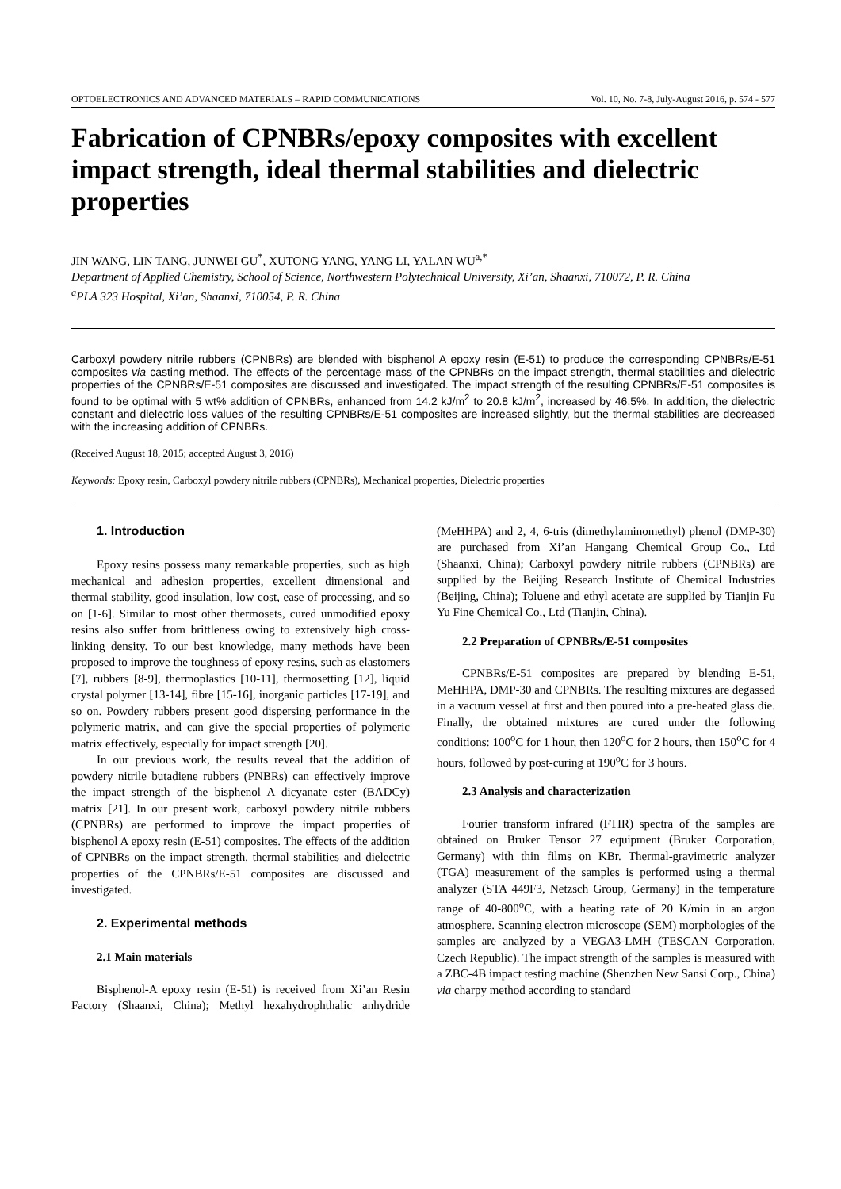OPTOELECTRONICS AND ADVANCED MATERIALS – RAPID COMMUNICATIONS Vol. 10, No. 7-8, July-August 2016, p. 574 - 577
Fabrication of CPNBRs/epoxy composites with excellent impact strength, ideal thermal stabilities and dielectric properties
JIN WANG, LIN TANG, JUNWEI GU<sup>*</sup>, XUTONG YANG, YANG LI, YALAN WU<sup>a,*</sup>
Department of Applied Chemistry, School of Science, Northwestern Polytechnical University, Xi’an, Shaanxi, 710072, P. R. China
<sup>a</sup> PLA 323 Hospital, Xi’an, Shaanxi, 710054, P. R. China
Carboxyl powdery nitrile rubbers (CPNBRs) are blended with bisphenol A epoxy resin (E-51) to produce the corresponding CPNBRs/E-51 composites via casting method. The effects of the percentage mass of the CPNBRs on the impact strength, thermal stabilities and dielectric properties of the CPNBRs/E-51 composites are discussed and investigated. The impact strength of the resulting CPNBRs/E-51 composites is found to be optimal with 5 wt% addition of CPNBRs, enhanced from 14.2 kJ/m<sup>2</sup> to 20.8 kJ/m<sup>2</sup>, increased by 46.5%. In addition, the dielectric constant and dielectric loss values of the resulting CPNBRs/E-51 composites are increased slightly, but the thermal stabilities are decreased with the increasing addition of CPNBRs.
(Received August 18, 2015; accepted August 3, 2016)
Keywords: Epoxy resin, Carboxyl powdery nitrile rubbers (CPNBRs), Mechanical properties, Dielectric properties
1. Introduction
Epoxy resins possess many remarkable properties, such as high mechanical and adhesion properties, excellent dimensional and thermal stability, good insulation, low cost, ease of processing, and so on [1-6]. Similar to most other thermosets, cured unmodified epoxy resins also suffer from brittleness owing to extensively high cross-linking density. To our best knowledge, many methods have been proposed to improve the toughness of epoxy resins, such as elastomers [7], rubbers [8-9], thermoplastics [10-11], thermosetting [12], liquid crystal polymer [13-14], fibre [15-16], inorganic particles [17-19], and so on. Powdery rubbers present good dispersing performance in the polymeric matrix, and can give the special properties of polymeric matrix effectively, especially for impact strength [20].
In our previous work, the results reveal that the addition of powdery nitrile butadiene rubbers (PNBRs) can effectively improve the impact strength of the bisphenol A dicyanate ester (BADCy) matrix [21]. In our present work, carboxyl powdery nitrile rubbers (CPNBRs) are performed to improve the impact properties of bisphenol A epoxy resin (E-51) composites. The effects of the addition of CPNBRs on the impact strength, thermal stabilities and dielectric properties of the CPNBRs/E-51 composites are discussed and investigated.
2. Experimental methods
2.1 Main materials
Bisphenol-A epoxy resin (E-51) is received from Xi’an Resin Factory (Shaanxi, China); Methyl hexahydrophthalic anhydride (MeHHPA) and 2, 4, 6-tris (dimethylaminomethyl) phenol (DMP-30) are purchased from Xi’an Hangang Chemical Group Co., Ltd (Shaanxi, China); Carboxyl powdery nitrile rubbers (CPNBRs) are supplied by the Beijing Research Institute of Chemical Industries (Beijing, China); Toluene and ethyl acetate are supplied by Tianjin Fu Yu Fine Chemical Co., Ltd (Tianjin, China).
2.2 Preparation of CPNBRs/E-51 composites
CPNBRs/E-51 composites are prepared by blending E-51, MeHHPA, DMP-30 and CPNBRs. The resulting mixtures are degassed in a vacuum vessel at first and then poured into a pre-heated glass die. Finally, the obtained mixtures are cured under the following conditions: 100<sup>o</sup>C for 1 hour, then 120<sup>o</sup>C for 2 hours, then 150<sup>o</sup>C for 4 hours, followed by post-curing at 190<sup>o</sup>C for 3 hours.
2.3 Analysis and characterization
Fourier transform infrared (FTIR) spectra of the samples are obtained on Bruker Tensor 27 equipment (Bruker Corporation, Germany) with thin films on KBr. Thermal-gravimetric analyzer (TGA) measurement of the samples is performed using a thermal analyzer (STA 449F3, Netzsch Group, Germany) in the temperature range of 40-800<sup>o</sup>C, with a heating rate of 20 K/min in an argon atmosphere. Scanning electron microscope (SEM) morphologies of the samples are analyzed by a VEGA3-LMH (TESCAN Corporation, Czech Republic). The impact strength of the samples is measured with a ZBC-4B impact testing machine (Shenzhen New Sansi Corp., China) via charpy method according to standard